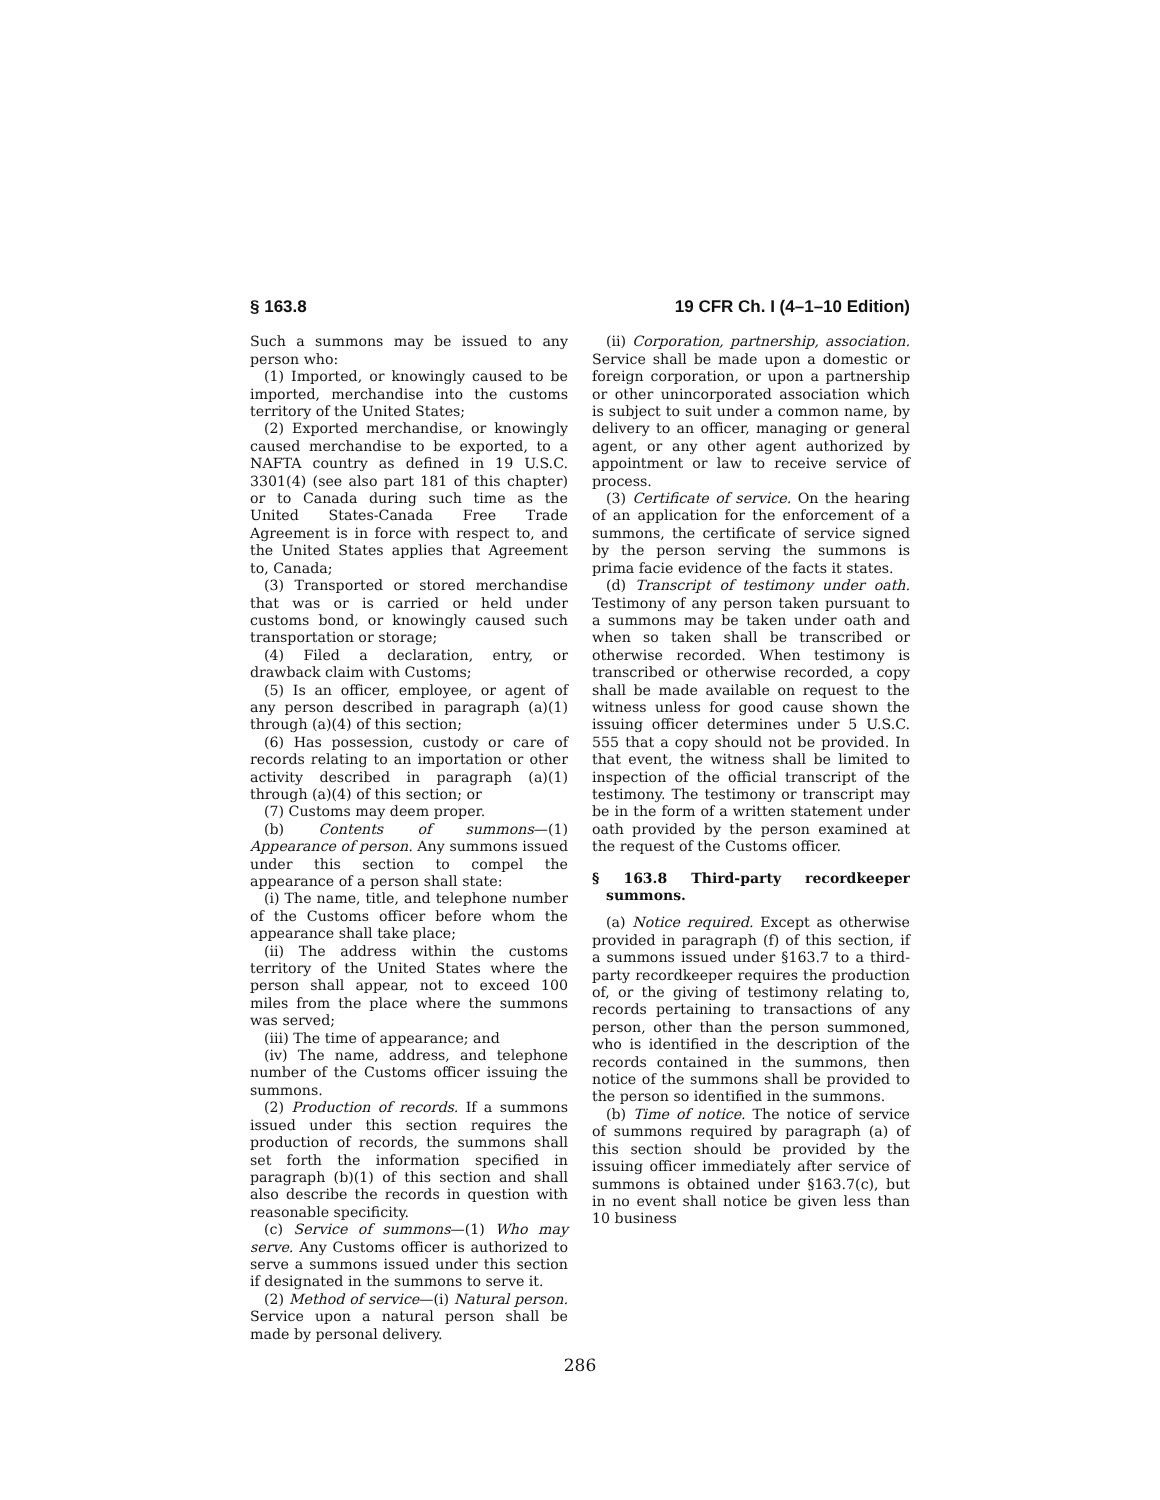§ 163.8 19 CFR Ch. I (4–1–10 Edition)
Such a summons may be issued to any person who:
(1) Imported, or knowingly caused to be imported, merchandise into the customs territory of the United States;
(2) Exported merchandise, or knowingly caused merchandise to be exported, to a NAFTA country as defined in 19 U.S.C. 3301(4) (see also part 181 of this chapter) or to Canada during such time as the United States-Canada Free Trade Agreement is in force with respect to, and the United States applies that Agreement to, Canada;
(3) Transported or stored merchandise that was or is carried or held under customs bond, or knowingly caused such transportation or storage;
(4) Filed a declaration, entry, or drawback claim with Customs;
(5) Is an officer, employee, or agent of any person described in paragraph (a)(1) through (a)(4) of this section;
(6) Has possession, custody or care of records relating to an importation or other activity described in paragraph (a)(1) through (a)(4) of this section; or
(7) Customs may deem proper.
(b) Contents of summons—(1) Appearance of person. Any summons issued under this section to compel the appearance of a person shall state:
(i) The name, title, and telephone number of the Customs officer before whom the appearance shall take place;
(ii) The address within the customs territory of the United States where the person shall appear, not to exceed 100 miles from the place where the summons was served;
(iii) The time of appearance; and
(iv) The name, address, and telephone number of the Customs officer issuing the summons.
(2) Production of records. If a summons issued under this section requires the production of records, the summons shall set forth the information specified in paragraph (b)(1) of this section and shall also describe the records in question with reasonable specificity.
(c) Service of summons—(1) Who may serve. Any Customs officer is authorized to serve a summons issued under this section if designated in the summons to serve it.
(2) Method of service—(i) Natural person. Service upon a natural person shall be made by personal delivery.
(ii) Corporation, partnership, association. Service shall be made upon a domestic or foreign corporation, or upon a partnership or other unincorporated association which is subject to suit under a common name, by delivery to an officer, managing or general agent, or any other agent authorized by appointment or law to receive service of process.
(3) Certificate of service. On the hearing of an application for the enforcement of a summons, the certificate of service signed by the person serving the summons is prima facie evidence of the facts it states.
(d) Transcript of testimony under oath. Testimony of any person taken pursuant to a summons may be taken under oath and when so taken shall be transcribed or otherwise recorded. When testimony is transcribed or otherwise recorded, a copy shall be made available on request to the witness unless for good cause shown the issuing officer determines under 5 U.S.C. 555 that a copy should not be provided. In that event, the witness shall be limited to inspection of the official transcript of the testimony. The testimony or transcript may be in the form of a written statement under oath provided by the person examined at the request of the Customs officer.
§ 163.8 Third-party recordkeeper summons.
(a) Notice required. Except as otherwise provided in paragraph (f) of this section, if a summons issued under §163.7 to a third-party recordkeeper requires the production of, or the giving of testimony relating to, records pertaining to transactions of any person, other than the person summoned, who is identified in the description of the records contained in the summons, then notice of the summons shall be provided to the person so identified in the summons.
(b) Time of notice. The notice of service of summons required by paragraph (a) of this section should be provided by the issuing officer immediately after service of summons is obtained under §163.7(c), but in no event shall notice be given less than 10 business
286